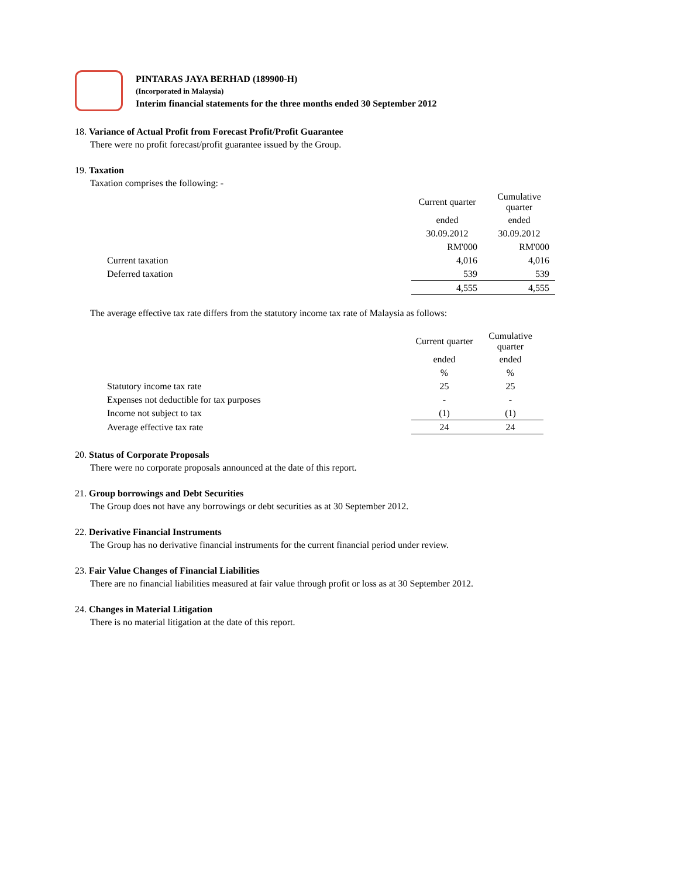PINTARAS JAYA BERHAD (189900-H)
(Incorporated in Malaysia)
Interim financial statements for the three months ended 30 September 2012
18. Variance of Actual Profit from Forecast Profit/Profit Guarantee
There were no profit forecast/profit guarantee issued by the Group.
19. Taxation
Taxation comprises the following: -
| | Current quarter | Cumulative quarter |
| | ended | ended |
| | 30.09.2012 | 30.09.2012 |
| | RM'000 | RM'000 |
| Current taxation | 4,016 | 4,016 |
| Deferred taxation | 539 | 539 |
| | 4,555 | 4,555 |
The average effective tax rate differs from the statutory income tax rate of Malaysia as follows:
| | Current quarter | Cumulative quarter |
| | ended | ended |
| | % | % |
| Statutory income tax rate | 25 | 25 |
| Expenses not deductible for tax purposes | - | - |
| Income not subject to tax | (1) | (1) |
| Average effective tax rate | 24 | 24 |
20. Status of Corporate Proposals
There were no corporate proposals announced at the date of this report.
21. Group borrowings and Debt Securities
The Group does not have any borrowings or debt securities as at 30 September 2012.
22. Derivative Financial Instruments
The Group has no derivative financial instruments for the current financial period under review.
23. Fair Value Changes of Financial Liabilities
There are no financial liabilities measured at fair value through profit or loss as at 30 September 2012.
24. Changes in Material Litigation
There is no material litigation at the date of this report.